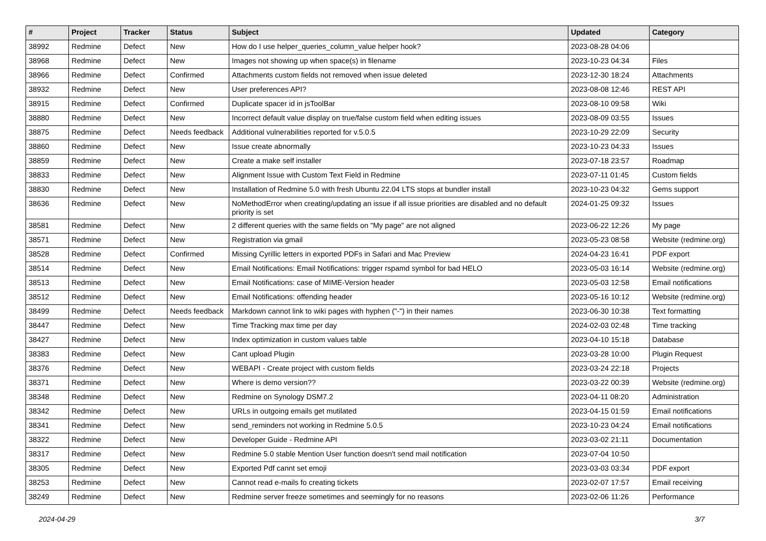| # | Project | Tracker | Status | Subject | Updated | Category |
| --- | --- | --- | --- | --- | --- | --- |
| 38992 | Redmine | Defect | New | How do I use helper_queries_column_value helper hook? | 2023-08-28 04:06 | |
| 38968 | Redmine | Defect | New | Images not showing up when space(s) in filename | 2023-10-23 04:34 | Files |
| 38966 | Redmine | Defect | Confirmed | Attachments custom fields not removed when issue deleted | 2023-12-30 18:24 | Attachments |
| 38932 | Redmine | Defect | New | User preferences API? | 2023-08-08 12:46 | REST API |
| 38915 | Redmine | Defect | Confirmed | Duplicate spacer id in jsToolBar | 2023-08-10 09:58 | Wiki |
| 38880 | Redmine | Defect | New | Incorrect default value display on true/false custom field when editing issues | 2023-08-09 03:55 | Issues |
| 38875 | Redmine | Defect | Needs feedback | Additional vulnerabilities reported for v.5.0.5 | 2023-10-29 22:09 | Security |
| 38860 | Redmine | Defect | New | Issue create abnormally | 2023-10-23 04:33 | Issues |
| 38859 | Redmine | Defect | New | Create a make self installer | 2023-07-18 23:57 | Roadmap |
| 38833 | Redmine | Defect | New | Alignment Issue with Custom Text Field in Redmine | 2023-07-11 01:45 | Custom fields |
| 38830 | Redmine | Defect | New | Installation of Redmine 5.0 with fresh Ubuntu 22.04 LTS stops at bundler install | 2023-10-23 04:32 | Gems support |
| 38636 | Redmine | Defect | New | NoMethodError when creating/updating an issue if all issue priorities are disabled and no default priority is set | 2024-01-25 09:32 | Issues |
| 38581 | Redmine | Defect | New | 2 different queries with the same fields on "My page" are not aligned | 2023-06-22 12:26 | My page |
| 38571 | Redmine | Defect | New | Registration via gmail | 2023-05-23 08:58 | Website (redmine.org) |
| 38528 | Redmine | Defect | Confirmed | Missing Cyrillic letters in exported PDFs in Safari and Mac Preview | 2024-04-23 16:41 | PDF export |
| 38514 | Redmine | Defect | New | Email Notifications: Email Notifications: trigger rspamd symbol for bad HELO | 2023-05-03 16:14 | Website (redmine.org) |
| 38513 | Redmine | Defect | New | Email Notifications: case of MIME-Version header | 2023-05-03 12:58 | Email notifications |
| 38512 | Redmine | Defect | New | Email Notifications: offending header | 2023-05-16 10:12 | Website (redmine.org) |
| 38499 | Redmine | Defect | Needs feedback | Markdown cannot link to wiki pages with hyphen ("-") in their names | 2023-06-30 10:38 | Text formatting |
| 38447 | Redmine | Defect | New | Time Tracking max time per day | 2024-02-03 02:48 | Time tracking |
| 38427 | Redmine | Defect | New | Index optimization in custom values table | 2023-04-10 15:18 | Database |
| 38383 | Redmine | Defect | New | Cant upload Plugin | 2023-03-28 10:00 | Plugin Request |
| 38376 | Redmine | Defect | New | WEBAPI - Create project with custom fields | 2023-03-24 22:18 | Projects |
| 38371 | Redmine | Defect | New | Where is demo version?? | 2023-03-22 00:39 | Website (redmine.org) |
| 38348 | Redmine | Defect | New | Redmine on Synology DSM7.2 | 2023-04-11 08:20 | Administration |
| 38342 | Redmine | Defect | New | URLs in outgoing emails get mutilated | 2023-04-15 01:59 | Email notifications |
| 38341 | Redmine | Defect | New | send_reminders not working in Redmine 5.0.5 | 2023-10-23 04:24 | Email notifications |
| 38322 | Redmine | Defect | New | Developer Guide - Redmine API | 2023-03-02 21:11 | Documentation |
| 38317 | Redmine | Defect | New | Redmine 5.0 stable Mention User function doesn't send mail notification | 2023-07-04 10:50 | |
| 38305 | Redmine | Defect | New | Exported Pdf cannt set emoji | 2023-03-03 03:34 | PDF export |
| 38253 | Redmine | Defect | New | Cannot read e-mails fo creating tickets | 2023-02-07 17:57 | Email receiving |
| 38249 | Redmine | Defect | New | Redmine server freeze sometimes and seemingly for no reasons | 2023-02-06 11:26 | Performance |
2024-04-29 3/7